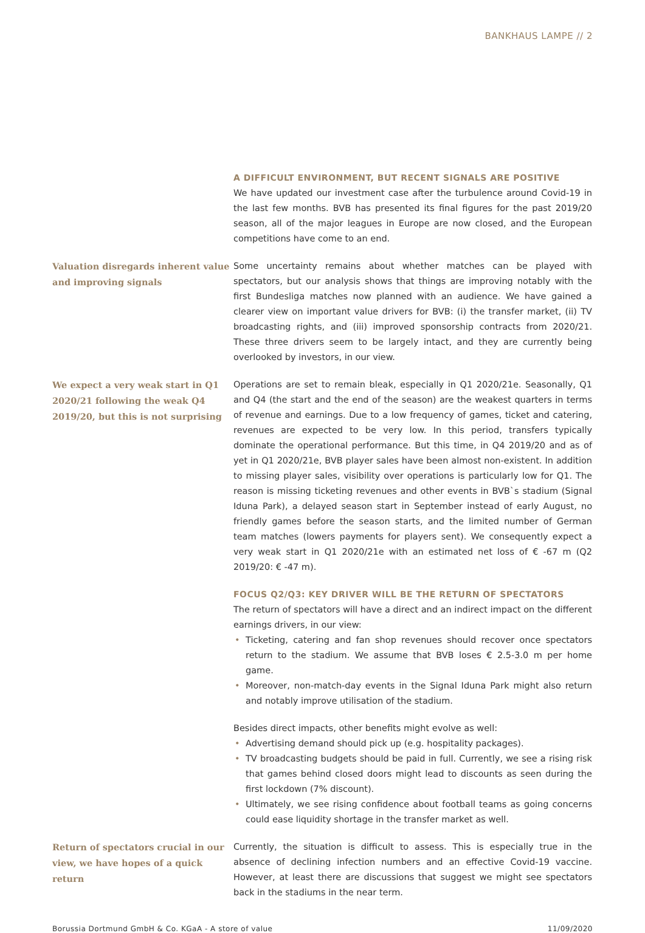BANKHAUS LAMPE // 2
A DIFFICULT ENVIRONMENT, BUT RECENT SIGNALS ARE POSITIVE
We have updated our investment case after the turbulence around Covid-19 in the last few months. BVB has presented its final figures for the past 2019/20 season, all of the major leagues in Europe are now closed, and the European competitions have come to an end.
Valuation disregards inherent value and improving signals
Some uncertainty remains about whether matches can be played with spectators, but our analysis shows that things are improving notably with the first Bundesliga matches now planned with an audience. We have gained a clearer view on important value drivers for BVB: (i) the transfer market, (ii) TV broadcasting rights, and (iii) improved sponsorship contracts from 2020/21. These three drivers seem to be largely intact, and they are currently being overlooked by investors, in our view.
We expect a very weak start in Q1 2020/21 following the weak Q4 2019/20, but this is not surprising
Operations are set to remain bleak, especially in Q1 2020/21e. Seasonally, Q1 and Q4 (the start and the end of the season) are the weakest quarters in terms of revenue and earnings. Due to a low frequency of games, ticket and catering, revenues are expected to be very low. In this period, transfers typically dominate the operational performance. But this time, in Q4 2019/20 and as of yet in Q1 2020/21e, BVB player sales have been almost non-existent. In addition to missing player sales, visibility over operations is particularly low for Q1. The reason is missing ticketing revenues and other events in BVB`s stadium (Signal Iduna Park), a delayed season start in September instead of early August, no friendly games before the season starts, and the limited number of German team matches (lowers payments for players sent). We consequently expect a very weak start in Q1 2020/21e with an estimated net loss of € -67 m (Q2 2019/20: € -47 m).
FOCUS Q2/Q3: KEY DRIVER WILL BE THE RETURN OF SPECTATORS
The return of spectators will have a direct and an indirect impact on the different earnings drivers, in our view:
• Ticketing, catering and fan shop revenues should recover once spectators return to the stadium. We assume that BVB loses € 2.5-3.0 m per home game.
• Moreover, non-match-day events in the Signal Iduna Park might also return and notably improve utilisation of the stadium.
Besides direct impacts, other benefits might evolve as well:
• Advertising demand should pick up (e.g. hospitality packages).
• TV broadcasting budgets should be paid in full. Currently, we see a rising risk that games behind closed doors might lead to discounts as seen during the first lockdown (7% discount).
• Ultimately, we see rising confidence about football teams as going concerns could ease liquidity shortage in the transfer market as well.
Return of spectators crucial in our view, we have hopes of a quick return
Currently, the situation is difficult to assess. This is especially true in the absence of declining infection numbers and an effective Covid-19 vaccine. However, at least there are discussions that suggest we might see spectators back in the stadiums in the near term.
Borussia Dortmund GmbH & Co. KGaA - A store of value 11/09/2020